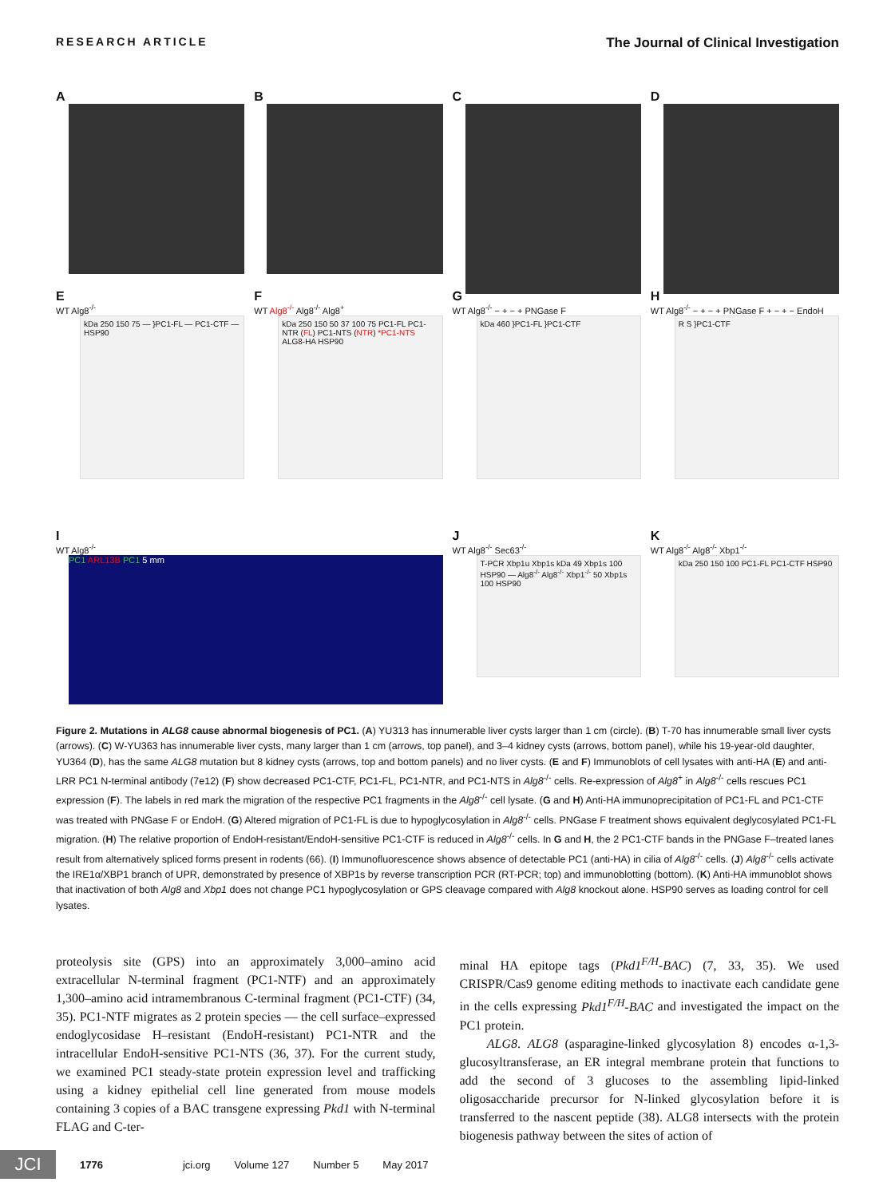RESEARCH ARTICLE The Journal of Clinical Investigation
A
B
C
D
E
WT Alg8<sup>-/-</sup>
kDa 250 150 75 — }PC1-FL — PC1-CTF — HSP90
F
WT Alg8<sup>-/-</sup> Alg8<sup>-/-</sup> Alg8<sup>+</sup>
kDa 250 150 50 37 100 75 PC1-FL PC1-NTR (FL) PC1-NTS (NTR) *PC1-NTS ALG8-HA HSP90
G
WT Alg8<sup>-/-</sup> − + − + PNGase F
kDa 460 }PC1-FL }PC1-CTF
H
WT Alg8<sup>-/-</sup> − + − + PNGase F + − + − EndoH
R S }PC1-CTF
I
WT Alg8<sup>-/-</sup>
PC1 ARL13B PC1 5 mm
J
WT Alg8<sup>-/-</sup> Sec63<sup>-/-</sup>
T-PCR Xbp1u Xbp1s kDa 49 Xbp1s 100 HSP90 — Alg8<sup>-/-</sup> Alg8<sup>-/-</sup> Xbp1<sup>-/-</sup> 50 Xbp1s 100 HSP90
K
WT Alg8<sup>-/-</sup> Alg8<sup>-/-</sup> Xbp1<sup>-/-</sup>
kDa 250 150 100 PC1-FL PC1-CTF HSP90
Figure 2. Mutations in ALG8 cause abnormal biogenesis of PC1. (A) YU313 has innumerable liver cysts larger than 1 cm (circle). (B) T-70 has innumerable small liver cysts (arrows). (C) W-YU363 has innumerable liver cysts, many larger than 1 cm (arrows, top panel), and 3–4 kidney cysts (arrows, bottom panel), while his 19-year-old daughter, YU364 (D), has the same ALG8 mutation but 8 kidney cysts (arrows, top and bottom panels) and no liver cysts. (E and F) Immunoblots of cell lysates with anti-HA (E) and anti-LRR PC1 N-terminal antibody (7e12) (F) show decreased PC1-CTF, PC1-FL, PC1-NTR, and PC1-NTS in Alg8<sup>-/-</sup> cells. Re-expression of Alg8<sup>+</sup> in Alg8<sup>-/-</sup> cells rescues PC1 expression (F). The labels in red mark the migration of the respective PC1 fragments in the Alg8<sup>-/-</sup> cell lysate. (G and H) Anti-HA immunoprecipitation of PC1-FL and PC1-CTF was treated with PNGase F or EndoH. (G) Altered migration of PC1-FL is due to hypoglycosylation in Alg8<sup>-/-</sup> cells. PNGase F treatment shows equivalent deglycosylated PC1-FL migration. (H) The relative proportion of EndoH-resistant/EndoH-sensitive PC1-CTF is reduced in Alg8<sup>-/-</sup> cells. In G and H, the 2 PC1-CTF bands in the PNGase F–treated lanes result from alternatively spliced forms present in rodents (66). (I) Immunofluorescence shows absence of detectable PC1 (anti-HA) in cilia of Alg8<sup>-/-</sup> cells. (J) Alg8<sup>-/-</sup> cells activate the IRE1α/XBP1 branch of UPR, demonstrated by presence of XBP1s by reverse transcription PCR (RT-PCR; top) and immunoblotting (bottom). (K) Anti-HA immunoblot shows that inactivation of both Alg8 and Xbp1 does not change PC1 hypoglycosylation or GPS cleavage compared with Alg8 knockout alone. HSP90 serves as loading control for cell lysates.
proteolysis site (GPS) into an approximately 3,000–amino acid extracellular N-terminal fragment (PC1-NTF) and an approximately 1,300–amino acid intramembranous C-terminal fragment (PC1-CTF) (34, 35). PC1-NTF migrates as 2 protein species — the cell surface–expressed endoglycosidase H–resistant (EndoH-resistant) PC1-NTR and the intracellular EndoH-sensitive PC1-NTS (36, 37). For the current study, we examined PC1 steady-state protein expression level and trafficking using a kidney epithelial cell line generated from mouse models containing 3 copies of a BAC transgene expressing Pkd1 with N-terminal FLAG and C-ter-
minal HA epitope tags (Pkd1<sup>F/H</sup>-BAC) (7, 33, 35). We used CRISPR/Cas9 genome editing methods to inactivate each candidate gene in the cells expressing Pkd1<sup>F/H</sup>-BAC and investigated the impact on the PC1 protein.
ALG8. ALG8 (asparagine-linked glycosylation 8) encodes α-1,3-glucosyltransferase, an ER integral membrane protein that functions to add the second of 3 glucoses to the assembling lipid-linked oligosaccharide precursor for N-linked glycosylation before it is transferred to the nascent peptide (38). ALG8 intersects with the protein biogenesis pathway between the sites of action of
JCI 1776 jci.org Volume 127 Number 5 May 2017